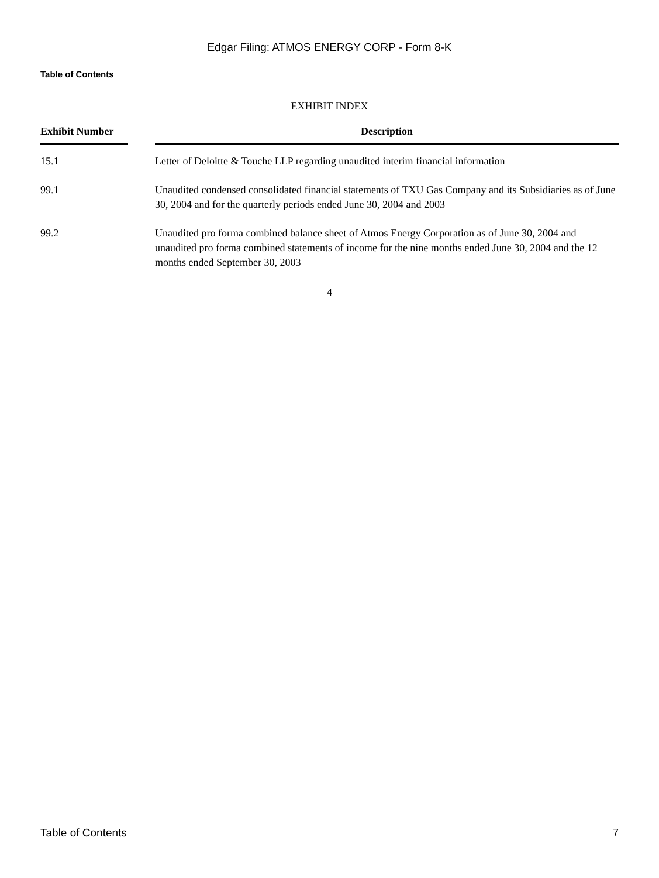Edgar Filing: ATMOS ENERGY CORP - Form 8-K
Table of Contents
EXHIBIT INDEX
| Exhibit Number | | Description |
| --- | --- | --- |
| 15.1 | | Letter of Deloitte & Touche LLP regarding unaudited interim financial information |
| 99.1 | | Unaudited condensed consolidated financial statements of TXU Gas Company and its Subsidiaries as of June 30, 2004 and for the quarterly periods ended June 30, 2004 and 2003 |
| 99.2 | | Unaudited pro forma combined balance sheet of Atmos Energy Corporation as of June 30, 2004 and unaudited pro forma combined statements of income for the nine months ended June 30, 2004 and the 12 months ended September 30, 2003 |
4
Table of Contents 7